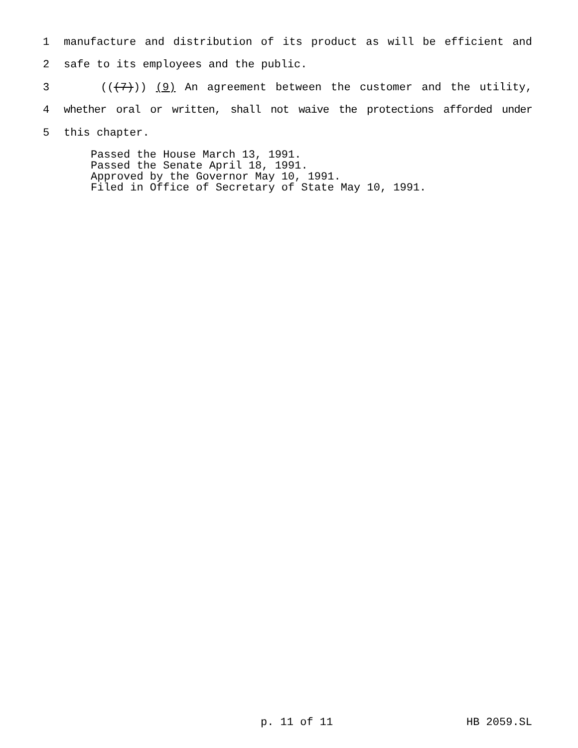1 manufacture and distribution of its product as will be efficient and
2 safe to its employees and the public.
3 (((7))) (9) An agreement between the customer and the utility,
4 whether oral or written, shall not waive the protections afforded under
5 this chapter.
Passed the House March 13, 1991.
Passed the Senate April 18, 1991.
Approved by the Governor May 10, 1991.
Filed in Office of Secretary of State May 10, 1991.
p. 11 of 11 HB 2059.SL